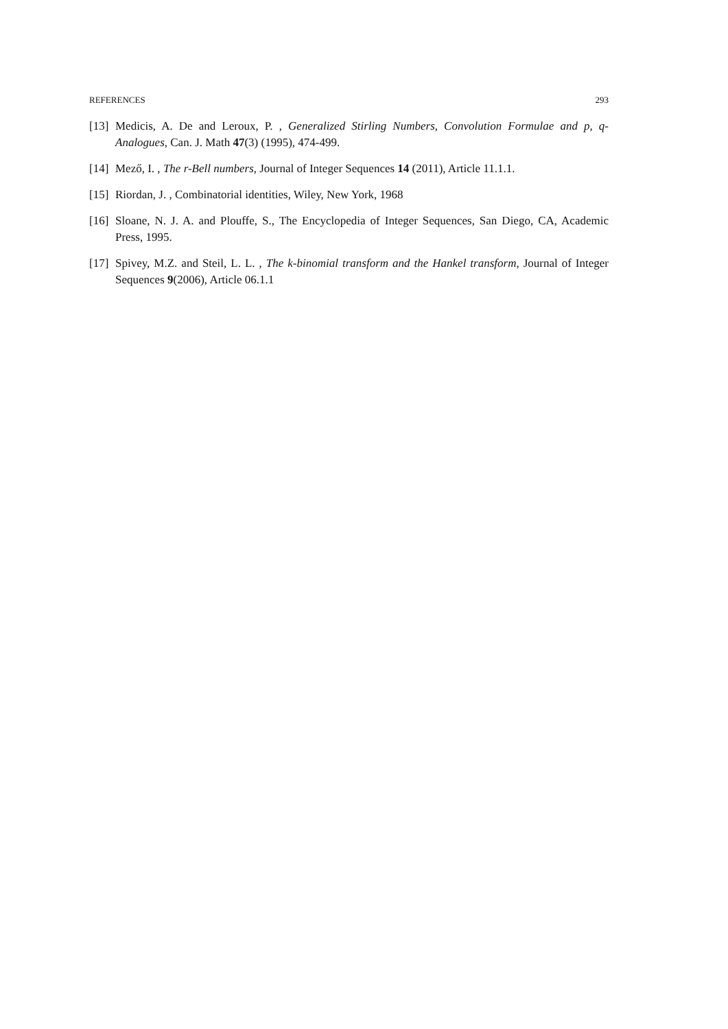REFERENCES 293
[13] Medicis, A. De and Leroux, P. , Generalized Stirling Numbers, Convolution Formulae and p, q-Analogues, Can. J. Math 47(3) (1995), 474-499.
[14] Mező, I. , The r-Bell numbers, Journal of Integer Sequences 14 (2011), Article 11.1.1.
[15] Riordan, J. , Combinatorial identities, Wiley, New York, 1968
[16] Sloane, N. J. A. and Plouffe, S., The Encyclopedia of Integer Sequences, San Diego, CA, Academic Press, 1995.
[17] Spivey, M.Z. and Steil, L. L. , The k-binomial transform and the Hankel transform, Journal of Integer Sequences 9(2006), Article 06.1.1